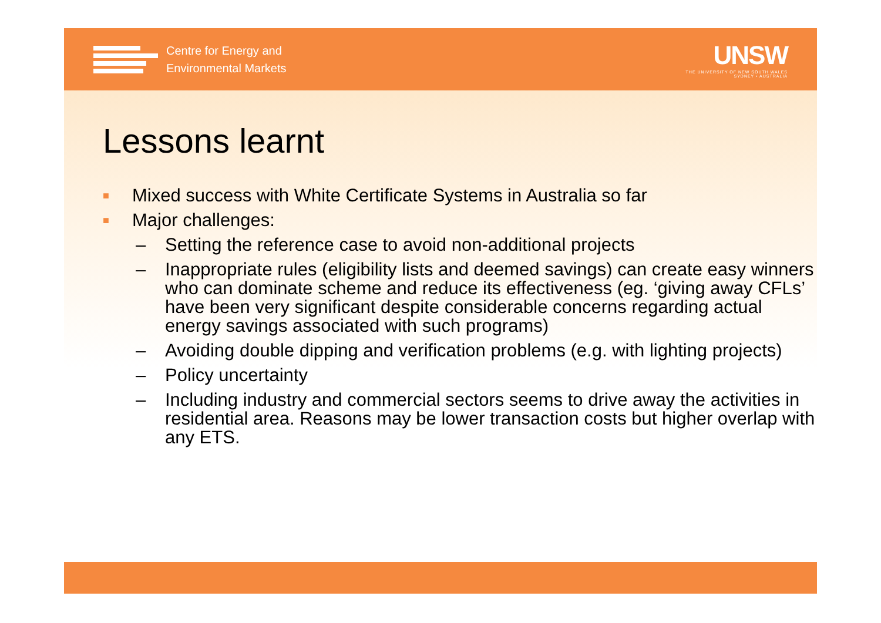Centre for Energy and
Environmental Markets
UNSW
THE UNIVERSITY OF NEW SOUTH WALES
SYDNEY • AUSTRALIA
Lessons learnt
■ Mixed success with White Certificate Systems in Australia so far
■ Major challenges:
– Setting the reference case to avoid non-additional projects
– Inappropriate rules (eligibility lists and deemed savings) can create easy winners who can dominate scheme and reduce its effectiveness (eg. ‘giving away CFLs’ have been very significant despite considerable concerns regarding actual energy savings associated with such programs)
– Avoiding double dipping and verification problems (e.g. with lighting projects)
– Policy uncertainty
– Including industry and commercial sectors seems to drive away the activities in residential area. Reasons may be lower transaction costs but higher overlap with any ETS.